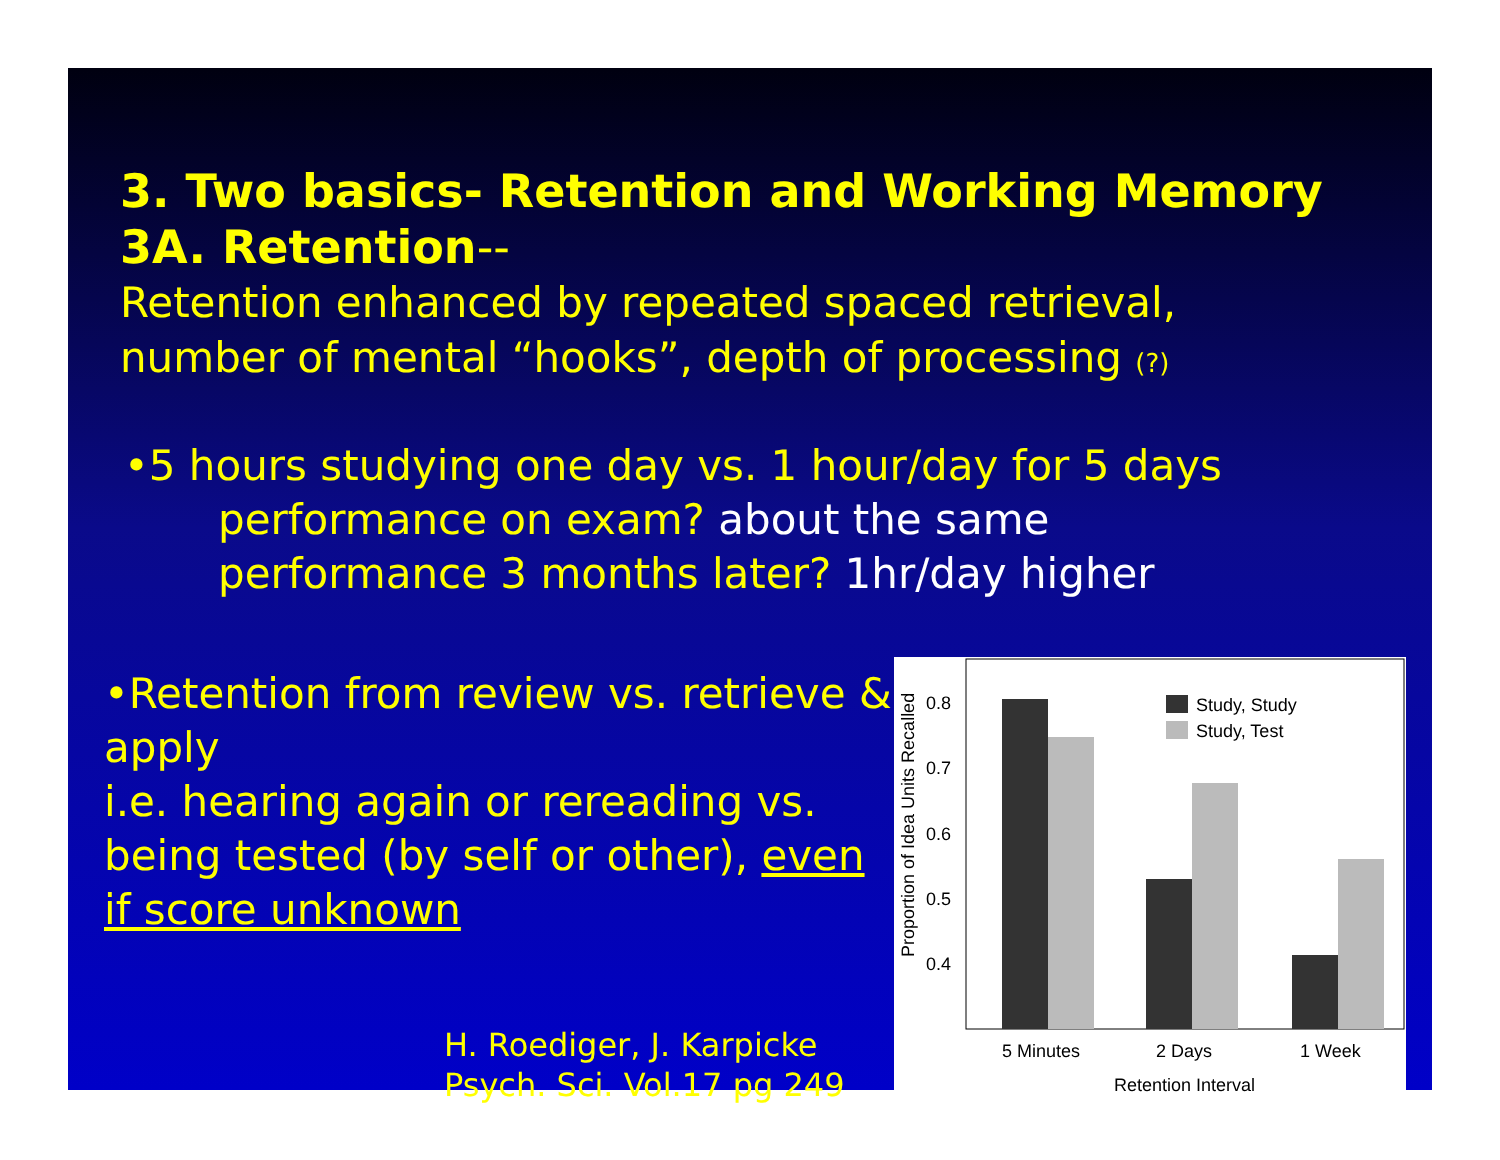3. Two basics- Retention and Working Memory
3A. Retention--
Retention enhanced by repeated spaced retrieval,
number of mental “hooks”, depth of processing (?)
•5 hours studying one day vs. 1 hour/day for 5 days
performance on exam? about the same
performance 3 months later? 1hr/day higher
•Retention from review vs. retrieve & apply
i.e. hearing again or rereading vs. being tested (by self or other), even if score unknown
H. Roediger, J. Karpicke
Psych. Sci. Vol.17 pg 249
Proportion of Idea Units Recalled
0.8
0.7
0.6
0.5
0.4
Study, Study
Study, Test
5 Minutes
2 Days
1 Week
Retention Interval